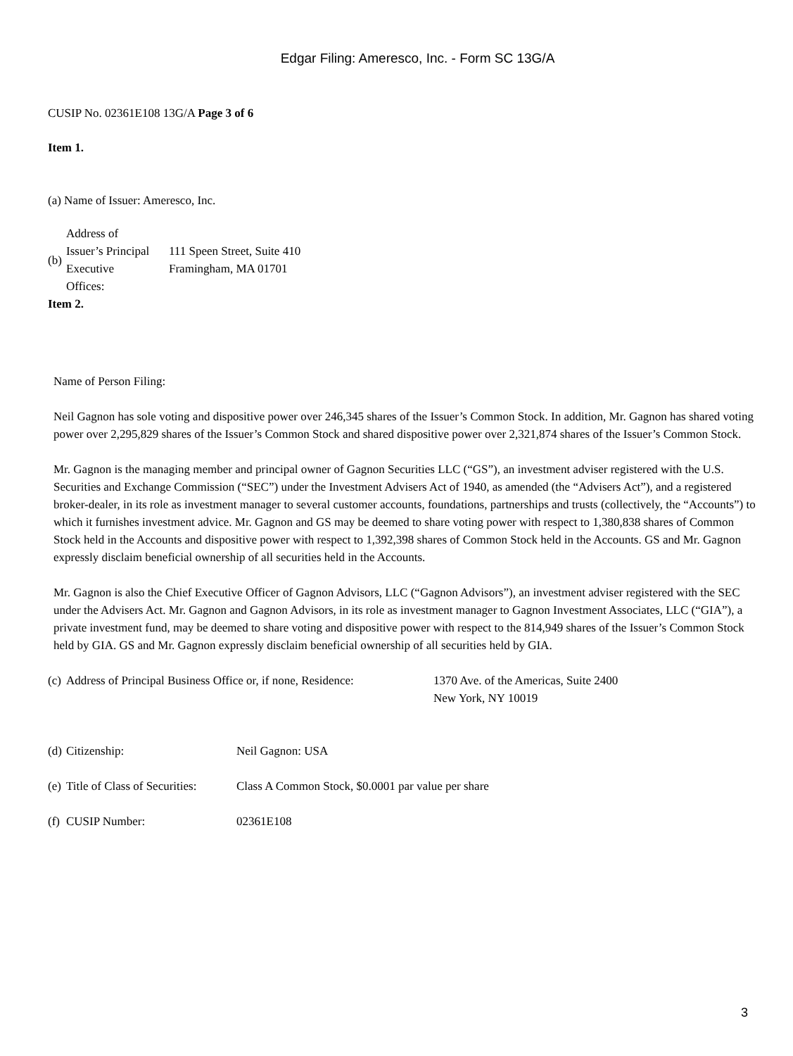Edgar Filing: Ameresco, Inc. - Form SC 13G/A
CUSIP No. 02361E108 13G/A Page 3 of 6
Item 1.
(a) Name of Issuer: Ameresco, Inc.
| (b) | Address of Issuer’s Principal Executive Offices: | 111 Speen Street, Suite 410 Framingham, MA 01701 |
Item 2.
Name of Person Filing:
Neil Gagnon has sole voting and dispositive power over 246,345 shares of the Issuer’s Common Stock. In addition, Mr. Gagnon has shared voting power over 2,295,829 shares of the Issuer’s Common Stock and shared dispositive power over 2,321,874 shares of the Issuer’s Common Stock.
Mr. Gagnon is the managing member and principal owner of Gagnon Securities LLC (“GS”), an investment adviser registered with the U.S. Securities and Exchange Commission (“SEC”) under the Investment Advisers Act of 1940, as amended (the “Advisers Act”), and a registered broker-dealer, in its role as investment manager to several customer accounts, foundations, partnerships and trusts (collectively, the “Accounts”) to which it furnishes investment advice. Mr. Gagnon and GS may be deemed to share voting power with respect to 1,380,838 shares of Common Stock held in the Accounts and dispositive power with respect to 1,392,398 shares of Common Stock held in the Accounts. GS and Mr. Gagnon expressly disclaim beneficial ownership of all securities held in the Accounts.
Mr. Gagnon is also the Chief Executive Officer of Gagnon Advisors, LLC (“Gagnon Advisors”), an investment adviser registered with the SEC under the Advisers Act. Mr. Gagnon and Gagnon Advisors, in its role as investment manager to Gagnon Investment Associates, LLC (“GIA”), a private investment fund, may be deemed to share voting and dispositive power with respect to the 814,949 shares of the Issuer’s Common Stock held by GIA. GS and Mr. Gagnon expressly disclaim beneficial ownership of all securities held by GIA.
| (c) | Address of Principal Business Office or, if none, Residence: | 1370 Ave. of the Americas, Suite 2400 New York, NY 10019 |
| (d) | Citizenship: | Neil Gagnon: USA |
| (e) | Title of Class of Securities: | Class A Common Stock, $0.0001 par value per share |
| (f) | CUSIP Number: | 02361E108 |
3